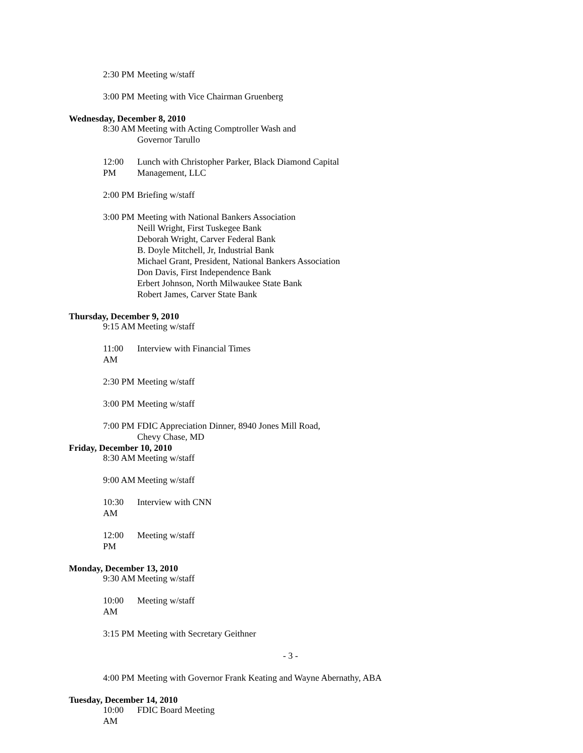2:30 PM Meeting w/staff
3:00 PM Meeting with Vice Chairman Gruenberg
Wednesday, December 8, 2010
8:30 AM Meeting with Acting Comptroller Wash and
Governor Tarullo
12:00 PM Lunch with Christopher Parker, Black Diamond Capital
Management, LLC
2:00 PM Briefing w/staff
3:00 PM Meeting with National Bankers Association
Neill Wright, First Tuskegee Bank
Deborah Wright, Carver Federal Bank
B. Doyle Mitchell, Jr, Industrial Bank
Michael Grant, President, National Bankers Association
Don Davis, First Independence Bank
Erbert Johnson, North Milwaukee State Bank
Robert James, Carver State Bank
Thursday, December 9, 2010
9:15 AM Meeting w/staff
11:00 AM Interview with Financial Times
2:30 PM Meeting w/staff
3:00 PM Meeting w/staff
7:00 PM FDIC Appreciation Dinner, 8940 Jones Mill Road,
Chevy Chase, MD
Friday, December 10, 2010
8:30 AM Meeting w/staff
9:00 AM Meeting w/staff
10:30 AM Interview with CNN
12:00 PM Meeting w/staff
Monday, December 13, 2010
9:30 AM Meeting w/staff
10:00 AM Meeting w/staff
3:15 PM Meeting with Secretary Geithner
- 3 -
4:00 PM Meeting with Governor Frank Keating and Wayne Abernathy, ABA
Tuesday, December 14, 2010
10:00 AM FDIC Board Meeting